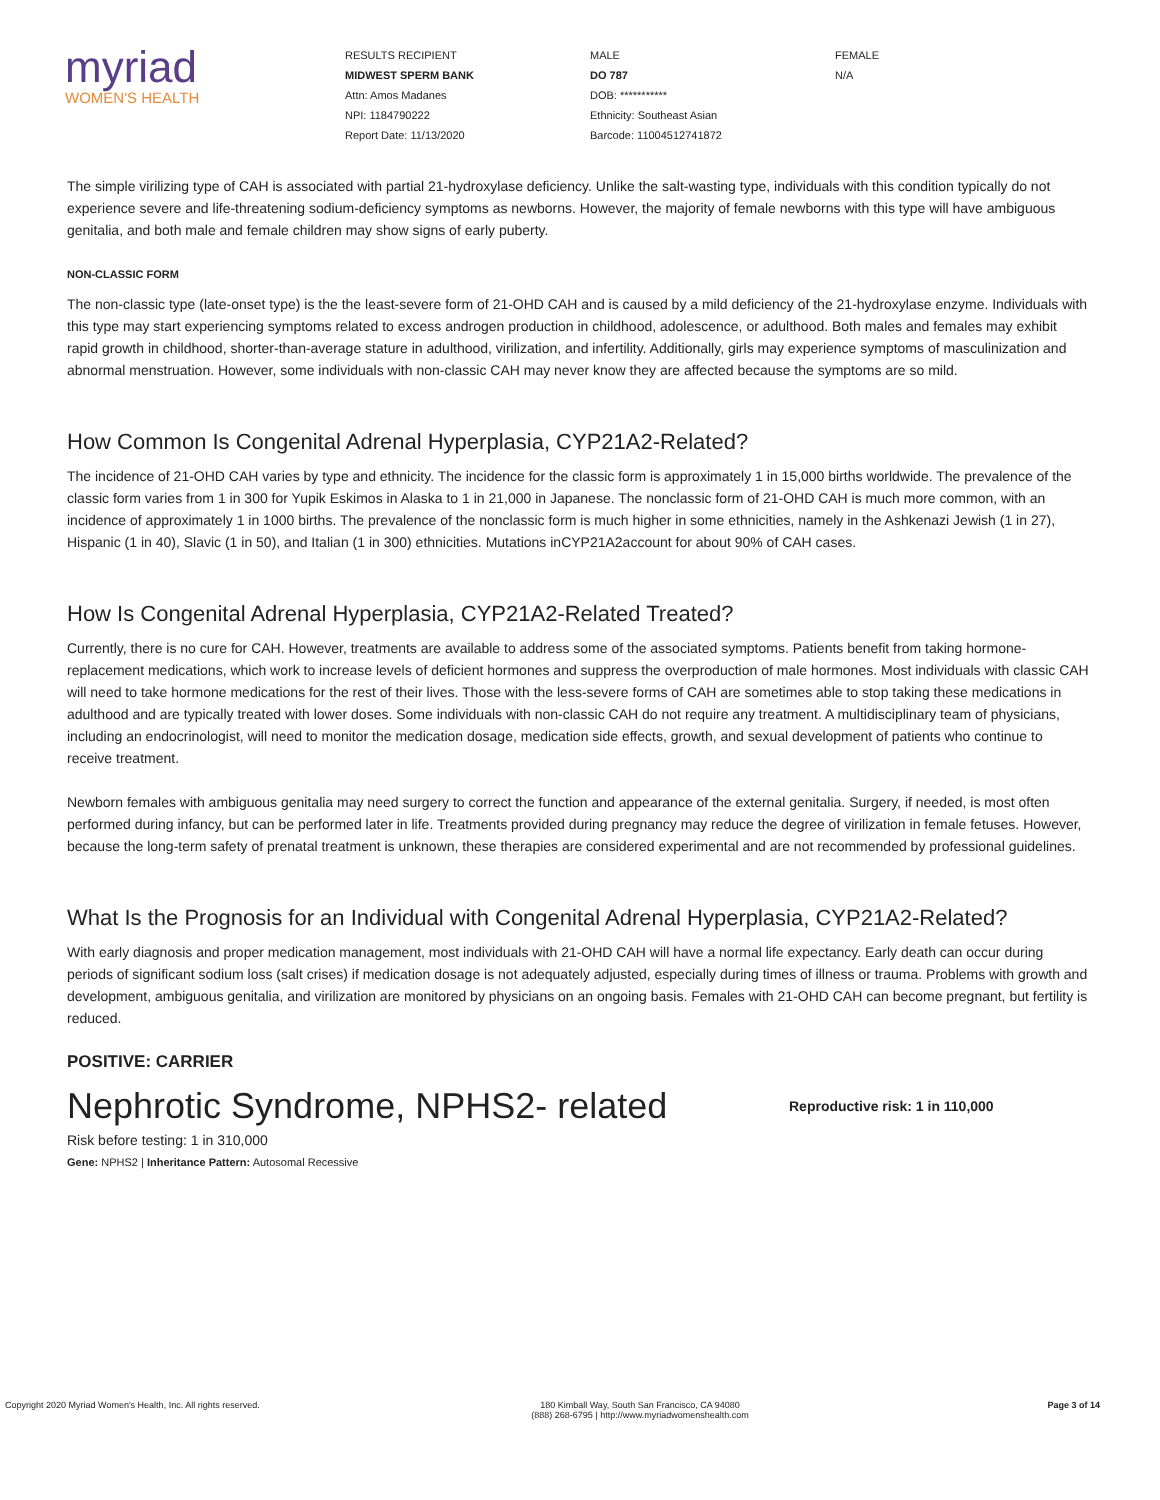myriad
WOMEN'S HEALTH
RESULTS RECIPIENT
MIDWEST SPERM BANK
Attn: Amos Madanes
NPI: 1184790222
Report Date: 11/13/2020
MALE
DO 787
DOB: ***********
Ethnicity: Southeast Asian
Barcode: 11004512741872
FEMALE
N/A
The simple virilizing type of CAH is associated with partial 21-hydroxylase deficiency. Unlike the salt-wasting type, individuals with this condition typically do not experience severe and life-threatening sodium-deficiency symptoms as newborns. However, the majority of female newborns with this type will have ambiguous genitalia, and both male and female children may show signs of early puberty.
NON-CLASSIC FORM
The non-classic type (late-onset type) is the the least-severe form of 21-OHD CAH and is caused by a mild deficiency of the 21-hydroxylase enzyme. Individuals with this type may start experiencing symptoms related to excess androgen production in childhood, adolescence, or adulthood. Both males and females may exhibit rapid growth in childhood, shorter-than-average stature in adulthood, virilization, and infertility. Additionally, girls may experience symptoms of masculinization and abnormal menstruation. However, some individuals with non-classic CAH may never know they are affected because the symptoms are so mild.
How Common Is Congenital Adrenal Hyperplasia, CYP21A2-Related?
The incidence of 21-OHD CAH varies by type and ethnicity. The incidence for the classic form is approximately 1 in 15,000 births worldwide. The prevalence of the classic form varies from 1 in 300 for Yupik Eskimos in Alaska to 1 in 21,000 in Japanese. The nonclassic form of 21-OHD CAH is much more common, with an incidence of approximately 1 in 1000 births. The prevalence of the nonclassic form is much higher in some ethnicities, namely in the Ashkenazi Jewish (1 in 27), Hispanic (1 in 40), Slavic (1 in 50), and Italian (1 in 300) ethnicities. Mutations inCYP21A2account for about 90% of CAH cases.
How Is Congenital Adrenal Hyperplasia, CYP21A2-Related Treated?
Currently, there is no cure for CAH. However, treatments are available to address some of the associated symptoms. Patients benefit from taking hormone-replacement medications, which work to increase levels of deficient hormones and suppress the overproduction of male hormones. Most individuals with classic CAH will need to take hormone medications for the rest of their lives. Those with the less-severe forms of CAH are sometimes able to stop taking these medications in adulthood and are typically treated with lower doses. Some individuals with non-classic CAH do not require any treatment. A multidisciplinary team of physicians, including an endocrinologist, will need to monitor the medication dosage, medication side effects, growth, and sexual development of patients who continue to receive treatment.
Newborn females with ambiguous genitalia may need surgery to correct the function and appearance of the external genitalia. Surgery, if needed, is most often performed during infancy, but can be performed later in life. Treatments provided during pregnancy may reduce the degree of virilization in female fetuses. However, because the long-term safety of prenatal treatment is unknown, these therapies are considered experimental and are not recommended by professional guidelines.
What Is the Prognosis for an Individual with Congenital Adrenal Hyperplasia, CYP21A2-Related?
With early diagnosis and proper medication management, most individuals with 21-OHD CAH will have a normal life expectancy. Early death can occur during periods of significant sodium loss (salt crises) if medication dosage is not adequately adjusted, especially during times of illness or trauma. Problems with growth and development, ambiguous genitalia, and virilization are monitored by physicians on an ongoing basis. Females with 21-OHD CAH can become pregnant, but fertility is reduced.
POSITIVE: CARRIER
Nephrotic Syndrome, NPHS2- related
Reproductive risk: 1 in 110,000
Risk before testing: 1 in 310,000
Gene: NPHS2 | Inheritance Pattern: Autosomal Recessive
Copyright 2020 Myriad Women's Health, Inc. All rights reserved. 180 Kimball Way, South San Francisco, CA 94080
(888) 268-6795 | http://www.myriadwomenshealth.com
Page 3 of 14